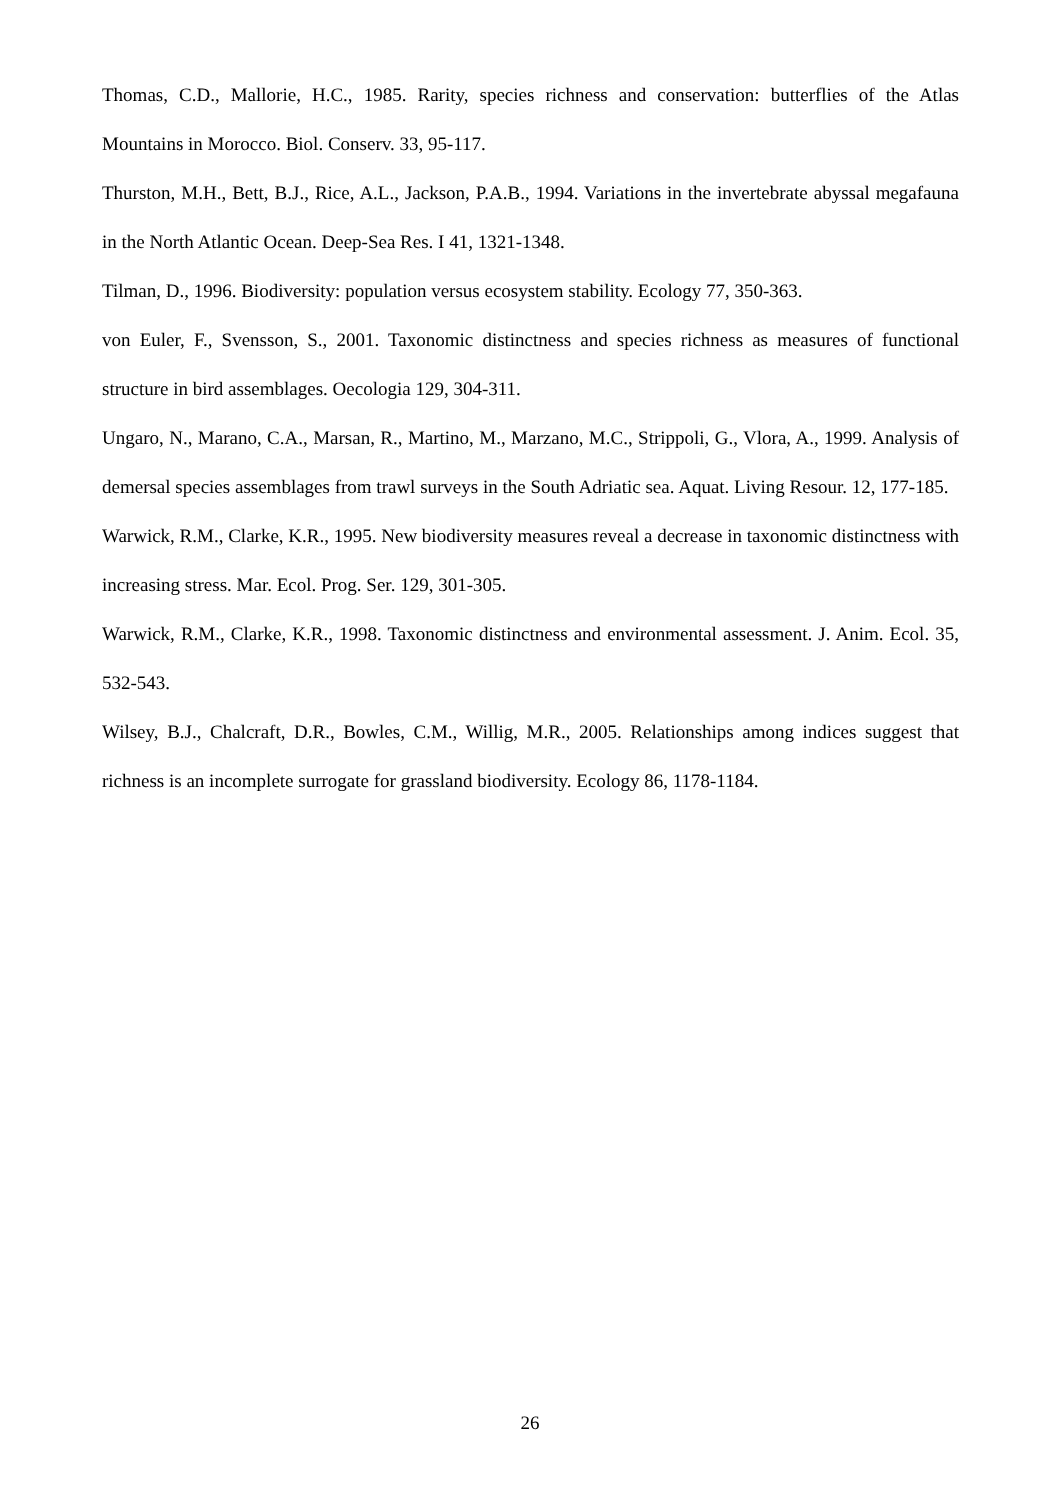Thomas, C.D., Mallorie, H.C., 1985. Rarity, species richness and conservation: butterflies of the Atlas Mountains in Morocco. Biol. Conserv. 33, 95-117.
Thurston, M.H., Bett, B.J., Rice, A.L., Jackson, P.A.B., 1994. Variations in the invertebrate abyssal megafauna in the North Atlantic Ocean. Deep-Sea Res. I 41, 1321-1348.
Tilman, D., 1996. Biodiversity: population versus ecosystem stability. Ecology 77, 350-363.
von Euler, F., Svensson, S., 2001. Taxonomic distinctness and species richness as measures of functional structure in bird assemblages. Oecologia 129, 304-311.
Ungaro, N., Marano, C.A., Marsan, R., Martino, M., Marzano, M.C., Strippoli, G., Vlora, A., 1999. Analysis of demersal species assemblages from trawl surveys in the South Adriatic sea. Aquat. Living Resour. 12, 177-185.
Warwick, R.M., Clarke, K.R., 1995. New biodiversity measures reveal a decrease in taxonomic distinctness with increasing stress. Mar. Ecol. Prog. Ser. 129, 301-305.
Warwick, R.M., Clarke, K.R., 1998. Taxonomic distinctness and environmental assessment. J. Anim. Ecol. 35, 532-543.
Wilsey, B.J., Chalcraft, D.R., Bowles, C.M., Willig, M.R., 2005. Relationships among indices suggest that richness is an incomplete surrogate for grassland biodiversity. Ecology 86, 1178-1184.
26